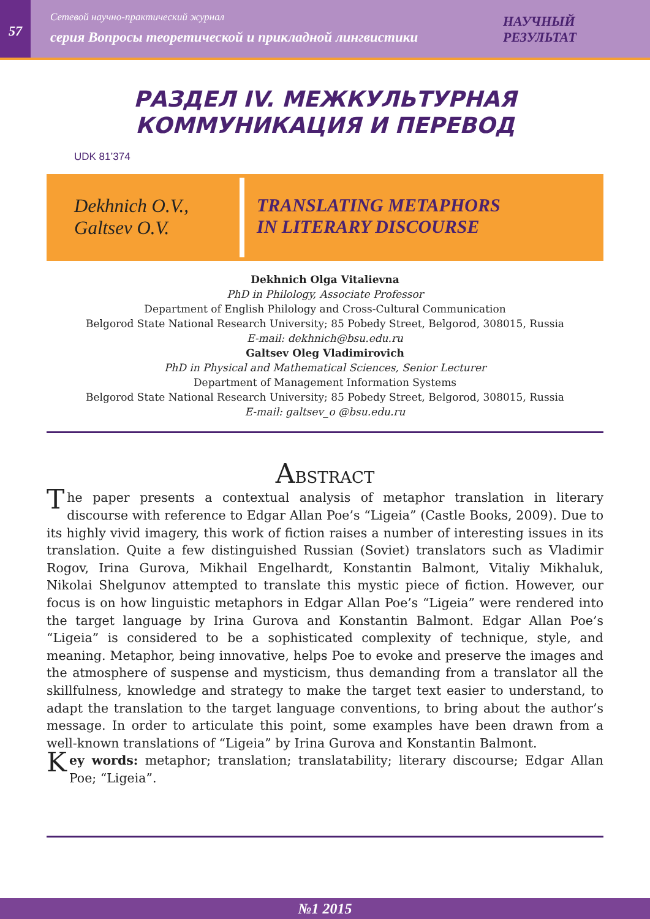57
Сетевой научно-практический журнал
серия Вопросы теоретической и прикладной лингвистики
НАУЧНЫЙ РЕЗУЛЬТАТ
РАЗДЕЛ IV. МЕЖКУЛЬТУРНАЯ
КОММУНИКАЦИЯ И ПЕРЕВОД
UDK 81’374
Dekhnich O.V.,
Galtsev O.V.
TRANSLATING METAPHORS
IN LITERARY DISCOURSE
Dekhnich Olga Vitalievna
PhD in Philology, Associate Professor
Department of English Philology and Cross-Cultural Communication
Belgorod State National Research University; 85 Pobedy Street, Belgorod, 308015, Russia
E-mail: dekhnich@bsu.edu.ru
Galtsev Oleg Vladimirovich
PhD in Physical and Mathematical Sciences, Senior Lecturer
Department of Management Information Systems
Belgorod State National Research University; 85 Pobedy Street, Belgorod, 308015, Russia
E-mail: galtsev_o @bsu.edu.ru
ABSTRACT
The paper presents a contextual analysis of metaphor translation in literary discourse with reference to Edgar Allan Poe’s “Ligeia” (Castle Books, 2009). Due to its highly vivid imagery, this work of fiction raises a number of interesting issues in its translation. Quite a few distinguished Russian (Soviet) translators such as Vladimir Rogov, Irina Gurova, Mikhail Engelhardt, Konstantin Balmont, Vitaliy Mikhaluk, Nikolai Shelgunov attempted to translate this mystic piece of fiction. However, our focus is on how linguistic metaphors in Edgar Allan Poe’s “Ligeia” were rendered into the target language by Irina Gurova and Konstantin Balmont. Edgar Allan Poe’s “Ligeia” is considered to be a sophisticated complexity of technique, style, and meaning. Metaphor, being innovative, helps Poe to evoke and preserve the images and the atmosphere of suspense and mysticism, thus demanding from a translator all the skillfulness, knowledge and strategy to make the target text easier to understand, to adapt the translation to the target language conventions, to bring about the author’s message. In order to articulate this point, some examples have been drawn from a well-known translations of “Ligeia” by Irina Gurova and Konstantin Balmont.
Key words: metaphor; translation; translatability; literary discourse; Edgar Allan Poe; “Ligeia”.
№1 2015